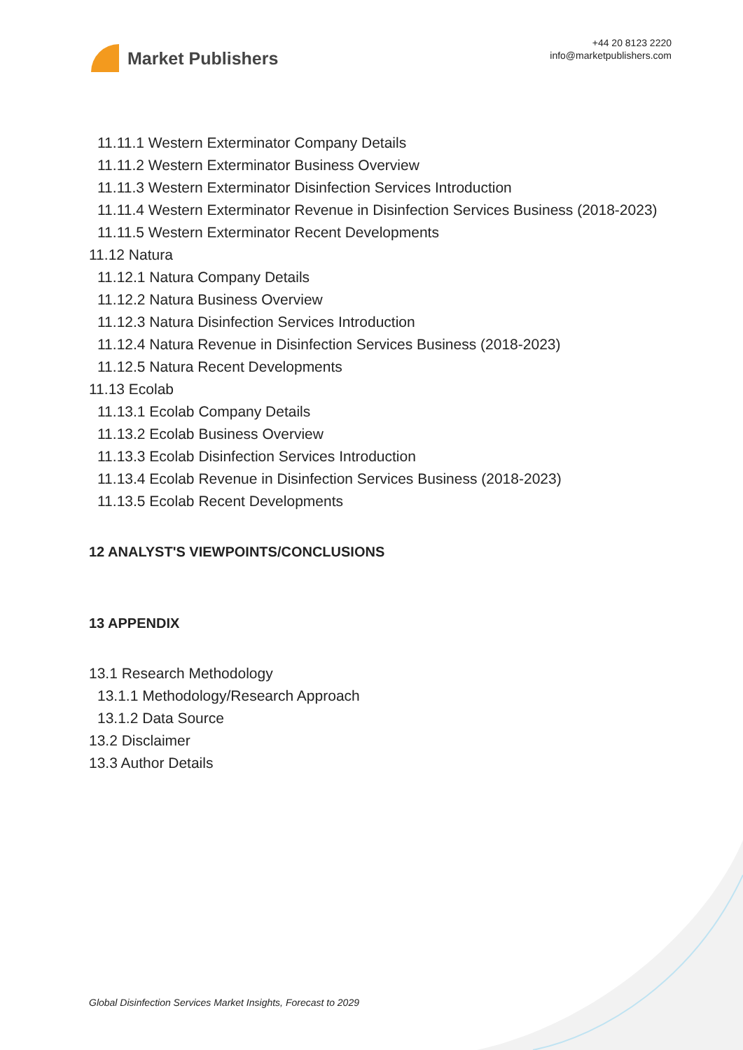Market Publishers
+44 20 8123 2220
info@marketpublishers.com
11.11.1 Western Exterminator Company Details
11.11.2 Western Exterminator Business Overview
11.11.3 Western Exterminator Disinfection Services Introduction
11.11.4 Western Exterminator Revenue in Disinfection Services Business (2018-2023)
11.11.5 Western Exterminator Recent Developments
11.12 Natura
11.12.1 Natura Company Details
11.12.2 Natura Business Overview
11.12.3 Natura Disinfection Services Introduction
11.12.4 Natura Revenue in Disinfection Services Business (2018-2023)
11.12.5 Natura Recent Developments
11.13 Ecolab
11.13.1 Ecolab Company Details
11.13.2 Ecolab Business Overview
11.13.3 Ecolab Disinfection Services Introduction
11.13.4 Ecolab Revenue in Disinfection Services Business (2018-2023)
11.13.5 Ecolab Recent Developments
12 ANALYST'S VIEWPOINTS/CONCLUSIONS
13 APPENDIX
13.1 Research Methodology
13.1.1 Methodology/Research Approach
13.1.2 Data Source
13.2 Disclaimer
13.3 Author Details
Global Disinfection Services Market Insights, Forecast to 2029